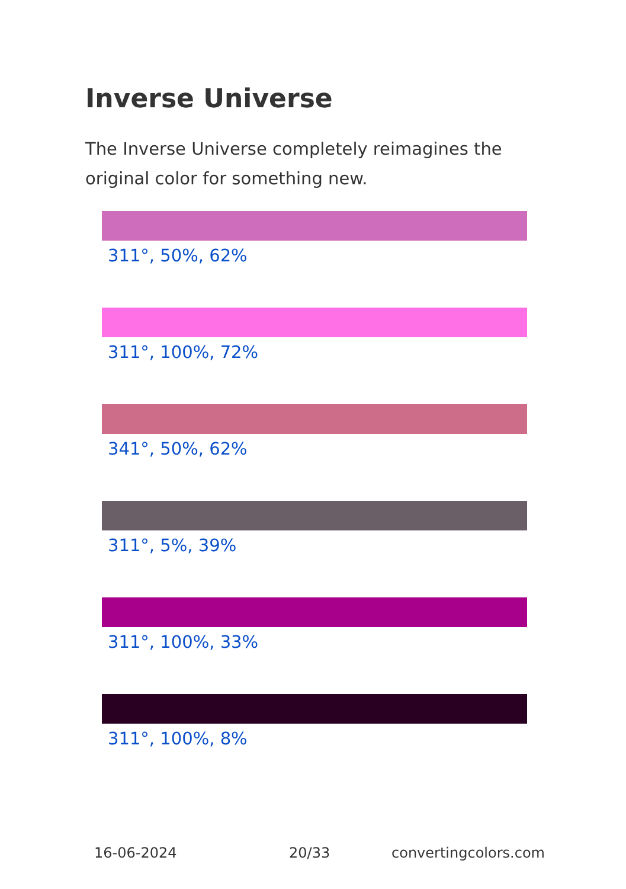Inverse Universe
The Inverse Universe completely reimagines the original color for something new.
311°, 50%, 62%
311°, 100%, 72%
341°, 50%, 62%
311°, 5%, 39%
311°, 100%, 33%
311°, 100%, 8%
16-06-2024 20/33 convertingcolors.com